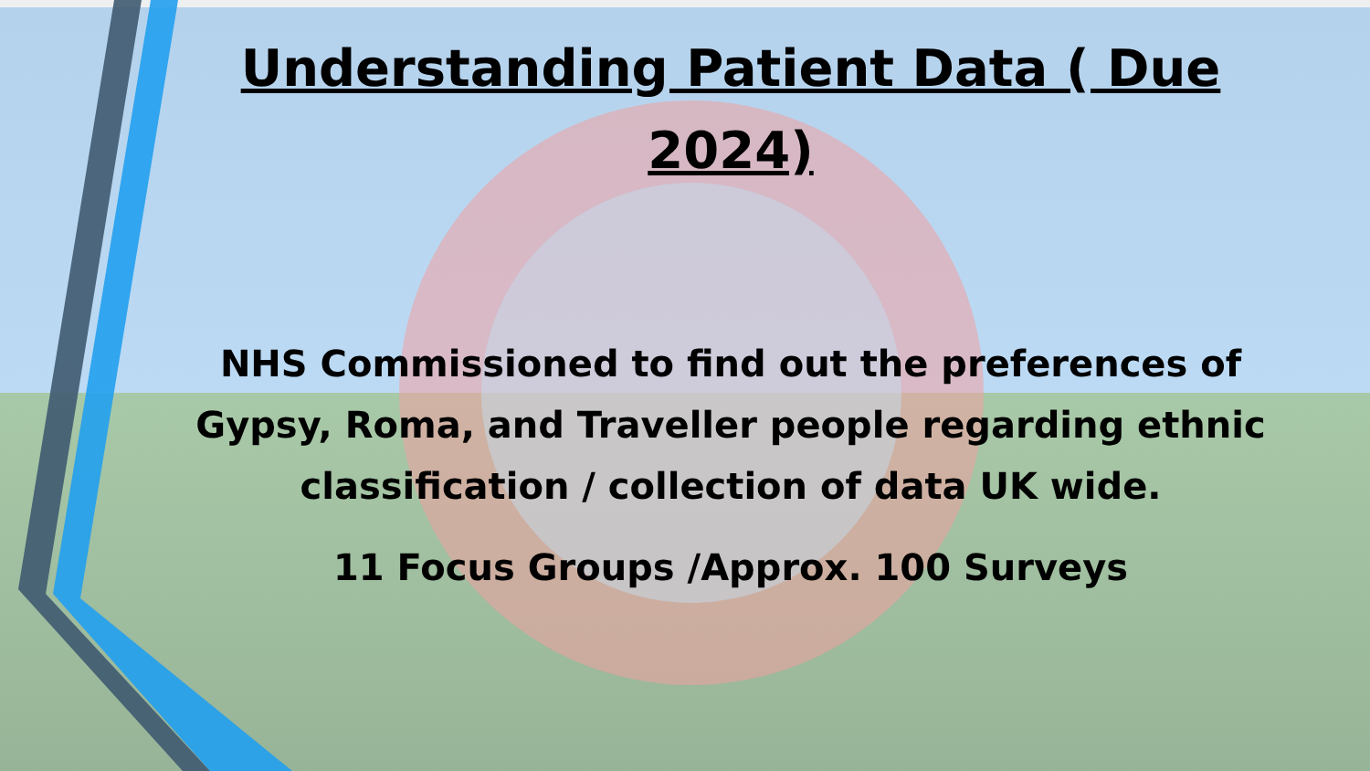Understanding Patient Data ( Due 2024)
NHS Commissioned to find out the preferences of Gypsy, Roma, and Traveller people regarding ethnic classification / collection of data UK wide.
11 Focus Groups /Approx. 100 Surveys